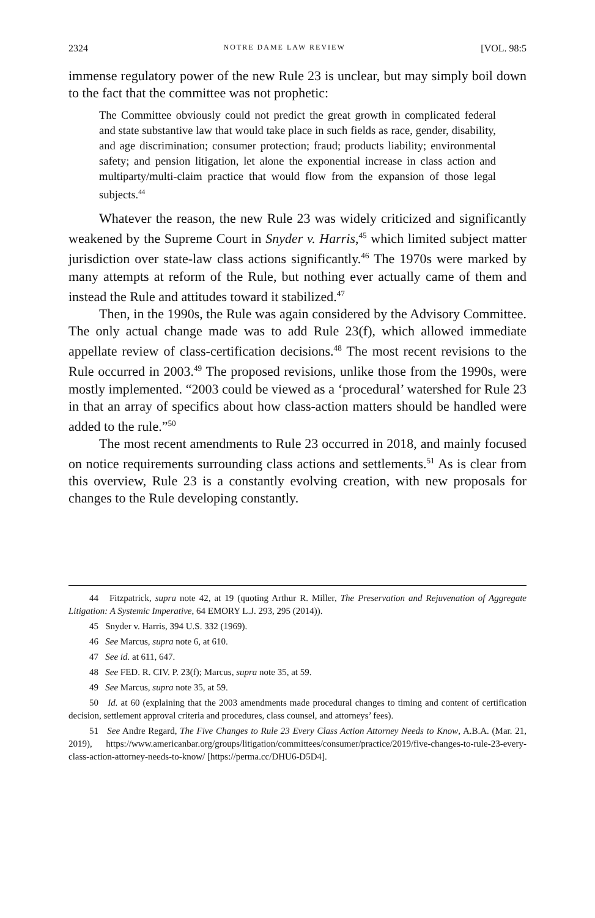2324 NOTRE DAME LAW REVIEW [VOL. 98:5
immense regulatory power of the new Rule 23 is unclear, but may simply boil down to the fact that the committee was not prophetic:
The Committee obviously could not predict the great growth in complicated federal and state substantive law that would take place in such fields as race, gender, disability, and age discrimination; consumer protection; fraud; products liability; environmental safety; and pension litigation, let alone the exponential increase in class action and multiparty/multi-claim practice that would flow from the expansion of those legal subjects.<sup>44</sup>
Whatever the reason, the new Rule 23 was widely criticized and significantly weakened by the Supreme Court in Snyder v. Harris,<sup>45</sup> which limited subject matter jurisdiction over state-law class actions significantly.<sup>46</sup> The 1970s were marked by many attempts at reform of the Rule, but nothing ever actually came of them and instead the Rule and attitudes toward it stabilized.<sup>47</sup>
Then, in the 1990s, the Rule was again considered by the Advisory Committee. The only actual change made was to add Rule 23(f), which allowed immediate appellate review of class-certification decisions.<sup>48</sup> The most recent revisions to the Rule occurred in 2003.<sup>49</sup> The proposed revisions, unlike those from the 1990s, were mostly implemented. “2003 could be viewed as a ‘procedural’ watershed for Rule 23 in that an array of specifics about how class-action matters should be handled were added to the rule.”<sup>50</sup>
The most recent amendments to Rule 23 occurred in 2018, and mainly focused on notice requirements surrounding class actions and settlements.<sup>51</sup> As is clear from this overview, Rule 23 is a constantly evolving creation, with new proposals for changes to the Rule developing constantly.
44 Fitzpatrick, supra note 42, at 19 (quoting Arthur R. Miller, The Preservation and Rejuvenation of Aggregate Litigation: A Systemic Imperative, 64 EMORY L.J. 293, 295 (2014)).
45 Snyder v. Harris, 394 U.S. 332 (1969).
46 See Marcus, supra note 6, at 610.
47 See id. at 611, 647.
48 See FED. R. CIV. P. 23(f); Marcus, supra note 35, at 59.
49 See Marcus, supra note 35, at 59.
50 Id. at 60 (explaining that the 2003 amendments made procedural changes to timing and content of certification decision, settlement approval criteria and procedures, class counsel, and attorneys’ fees).
51 See Andre Regard, The Five Changes to Rule 23 Every Class Action Attorney Needs to Know, A.B.A. (Mar. 21, 2019), https://www.americanbar.org/groups/litigation/committees/consumer/practice/2019/five-changes-to-rule-23-every-class-action-attorney-needs-to-know/ [https://perma.cc/DHU6-D5D4].